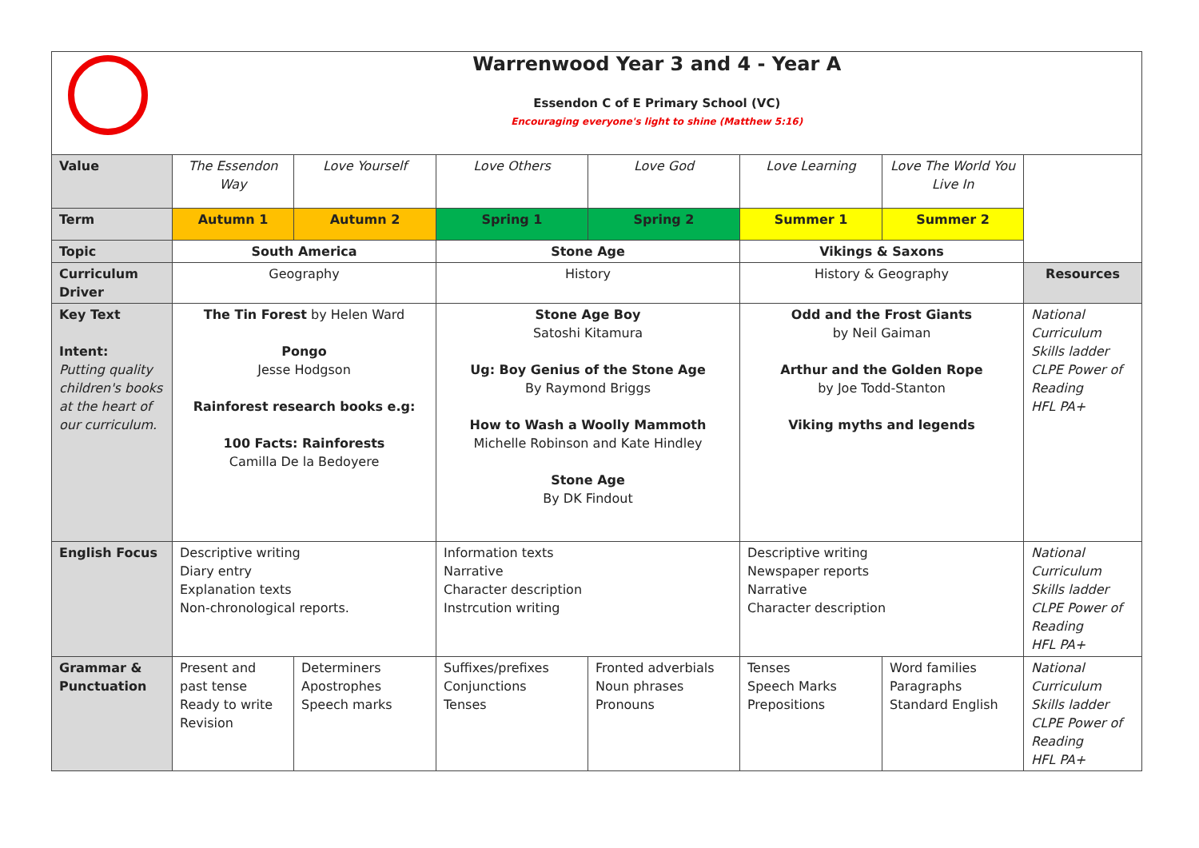| | Warrenwood Year 3 and 4 - Year A Essendon C of E Primary School (VC) Encouraging everyone's light to shine (Matthew 5:16) | | | | | | |
| Value | The Essendon Way | Love Yourself | Love Others | Love God | Love Learning | Love The World You Live In | |
| Term | Autumn 1 | Autumn 2 | Spring 1 | Spring 2 | Summer 1 | Summer 2 | |
| Topic | South America | | Stone Age | | Vikings & Saxons | | |
| Curriculum Driver | Geography | | History | | History & Geography | | Resources |
| Key Text Intent: Putting quality children's books at the heart of our curriculum. | The Tin Forest by Helen Ward Pongo Jesse Hodgson Rainforest research books e.g: 100 Facts: Rainforests Camilla De la Bedoyere | | Stone Age Boy Satoshi Kitamura Ug: Boy Genius of the Stone Age By Raymond Briggs How to Wash a Woolly Mammoth Michelle Robinson and Kate Hindley Stone Age By DK Findout | | Odd and the Frost Giants by Neil Gaiman Arthur and the Golden Rope by Joe Todd-Stanton Viking myths and legends | | National Curriculum Skills ladder CLPE Power of Reading HFL PA+ |
| English Focus | Descriptive writing Diary entry Explanation texts Non-chronological reports. | | Information texts Narrative Character description Instrcution writing | | Descriptive writing Newspaper reports Narrative Character description | | National Curriculum Skills ladder CLPE Power of Reading HFL PA+ |
| Grammar & Punctuation | Present and past tense Ready to write Revision | Determiners Apostrophes Speech marks | Suffixes/prefixes Conjunctions Tenses | Fronted adverbials Noun phrases Pronouns | Tenses Speech Marks Prepositions | Word families Paragraphs Standard English | National Curriculum Skills ladder CLPE Power of Reading HFL PA+ |